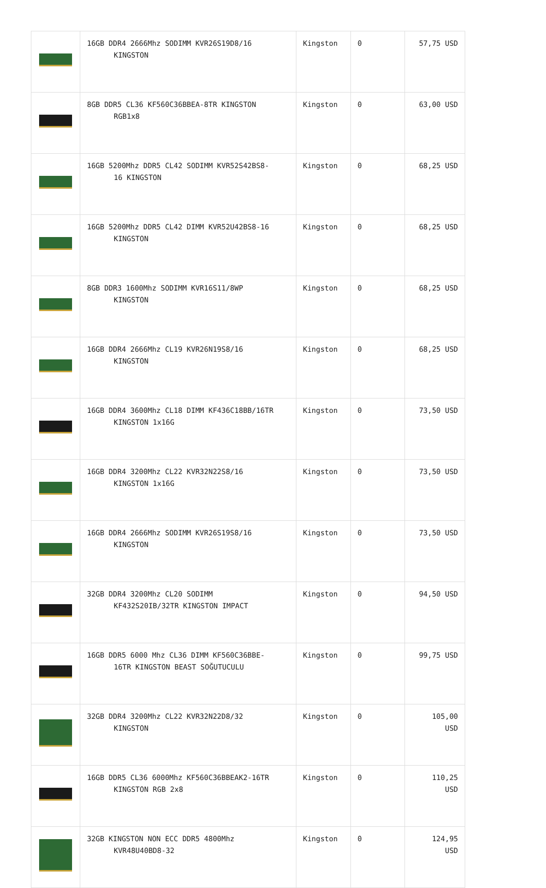| | 16GB DDR4 2666Mhz SODIMM KVR26S19D8/16 KINGSTON | Kingston | 0 | 57,75 USD |
| | 8GB DDR5 CL36 KF560C36BBEA-8TR KINGSTON RGB1x8 | Kingston | 0 | 63,00 USD |
| | 16GB 5200Mhz DDR5 CL42 SODIMM KVR52S42BS8- 16 KINGSTON | Kingston | 0 | 68,25 USD |
| | 16GB 5200Mhz DDR5 CL42 DIMM KVR52U42BS8-16 KINGSTON | Kingston | 0 | 68,25 USD |
| | 8GB DDR3 1600Mhz SODIMM KVR16S11/8WP KINGSTON | Kingston | 0 | 68,25 USD |
| | 16GB DDR4 2666Mhz CL19 KVR26N19S8/16 KINGSTON | Kingston | 0 | 68,25 USD |
| | 16GB DDR4 3600Mhz CL18 DIMM KF436C18BB/16TR KINGSTON 1x16G | Kingston | 0 | 73,50 USD |
| | 16GB DDR4 3200Mhz CL22 KVR32N22S8/16 KINGSTON 1x16G | Kingston | 0 | 73,50 USD |
| | 16GB DDR4 2666Mhz SODIMM KVR26S19S8/16 KINGSTON | Kingston | 0 | 73,50 USD |
| | 32GB DDR4 3200Mhz CL20 SODIMM KF432S20IB/32TR KINGSTON IMPACT | Kingston | 0 | 94,50 USD |
| | 16GB DDR5 6000 Mhz CL36 DIMM KF560C36BBE- 16TR KINGSTON BEAST SOĞUTUCULU | Kingston | 0 | 99,75 USD |
| | 32GB DDR4 3200Mhz CL22 KVR32N22D8/32 KINGSTON | Kingston | 0 | 105,00 USD |
| | 16GB DDR5 CL36 6000Mhz KF560C36BBEAK2-16TR KINGSTON RGB 2x8 | Kingston | 0 | 110,25 USD |
| | 32GB KINGSTON NON ECC DDR5 4800Mhz KVR48U40BD8-32 | Kingston | 0 | 124,95 USD |